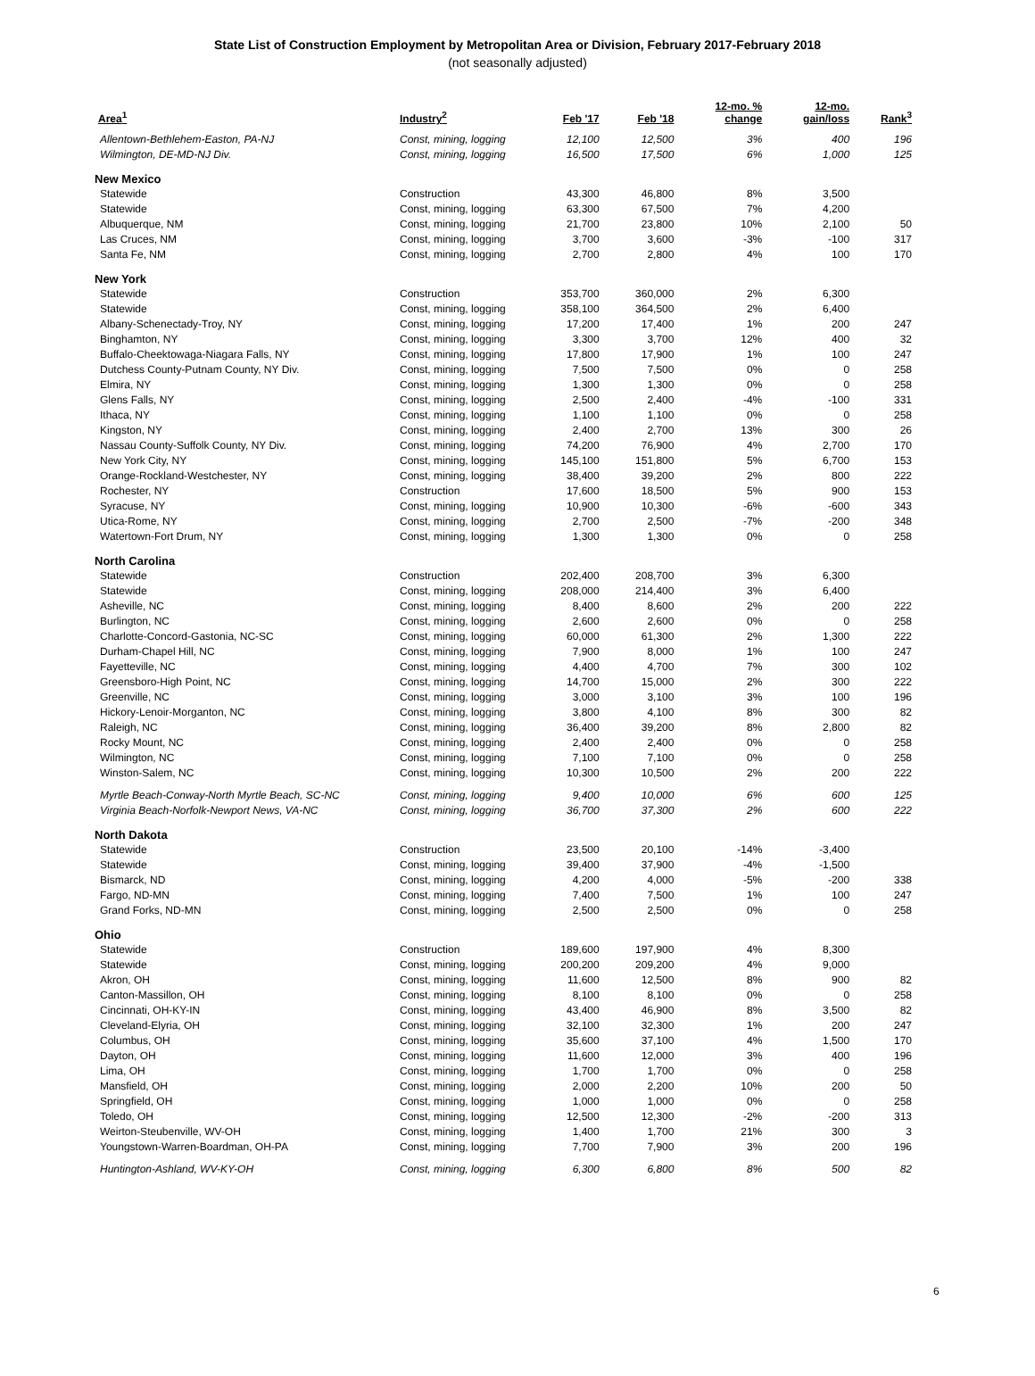State List of Construction Employment by Metropolitan Area or Division, February 2017-February 2018
(not seasonally adjusted)
| Area<sup>1</sup> | Industry<sup>2</sup> | Feb '17 | Feb '18 | 12-mo. % change | 12-mo. gain/loss | Rank<sup>3</sup> |
| --- | --- | --- | --- | --- | --- | --- |
| Allentown-Bethlehem-Easton, PA-NJ | Const, mining, logging | 12,100 | 12,500 | 3% | 400 | 196 |
| Wilmington, DE-MD-NJ Div. | Const, mining, logging | 16,500 | 17,500 | 6% | 1,000 | 125 |
| New Mexico | | | | | | |
| Statewide | Construction | 43,300 | 46,800 | 8% | 3,500 | |
| Statewide | Const, mining, logging | 63,300 | 67,500 | 7% | 4,200 | |
| Albuquerque, NM | Const, mining, logging | 21,700 | 23,800 | 10% | 2,100 | 50 |
| Las Cruces, NM | Const, mining, logging | 3,700 | 3,600 | -3% | -100 | 317 |
| Santa Fe, NM | Const, mining, logging | 2,700 | 2,800 | 4% | 100 | 170 |
| New York | | | | | | |
| Statewide | Construction | 353,700 | 360,000 | 2% | 6,300 | |
| Statewide | Const, mining, logging | 358,100 | 364,500 | 2% | 6,400 | |
| Albany-Schenectady-Troy, NY | Const, mining, logging | 17,200 | 17,400 | 1% | 200 | 247 |
| Binghamton, NY | Const, mining, logging | 3,300 | 3,700 | 12% | 400 | 32 |
| Buffalo-Cheektowaga-Niagara Falls, NY | Const, mining, logging | 17,800 | 17,900 | 1% | 100 | 247 |
| Dutchess County-Putnam County, NY Div. | Const, mining, logging | 7,500 | 7,500 | 0% | 0 | 258 |
| Elmira, NY | Const, mining, logging | 1,300 | 1,300 | 0% | 0 | 258 |
| Glens Falls, NY | Const, mining, logging | 2,500 | 2,400 | -4% | -100 | 331 |
| Ithaca, NY | Const, mining, logging | 1,100 | 1,100 | 0% | 0 | 258 |
| Kingston, NY | Const, mining, logging | 2,400 | 2,700 | 13% | 300 | 26 |
| Nassau County-Suffolk County, NY Div. | Const, mining, logging | 74,200 | 76,900 | 4% | 2,700 | 170 |
| New York City, NY | Const, mining, logging | 145,100 | 151,800 | 5% | 6,700 | 153 |
| Orange-Rockland-Westchester, NY | Const, mining, logging | 38,400 | 39,200 | 2% | 800 | 222 |
| Rochester, NY | Construction | 17,600 | 18,500 | 5% | 900 | 153 |
| Syracuse, NY | Const, mining, logging | 10,900 | 10,300 | -6% | -600 | 343 |
| Utica-Rome, NY | Const, mining, logging | 2,700 | 2,500 | -7% | -200 | 348 |
| Watertown-Fort Drum, NY | Const, mining, logging | 1,300 | 1,300 | 0% | 0 | 258 |
| North Carolina | | | | | | |
| Statewide | Construction | 202,400 | 208,700 | 3% | 6,300 | |
| Statewide | Const, mining, logging | 208,000 | 214,400 | 3% | 6,400 | |
| Asheville, NC | Const, mining, logging | 8,400 | 8,600 | 2% | 200 | 222 |
| Burlington, NC | Const, mining, logging | 2,600 | 2,600 | 0% | 0 | 258 |
| Charlotte-Concord-Gastonia, NC-SC | Const, mining, logging | 60,000 | 61,300 | 2% | 1,300 | 222 |
| Durham-Chapel Hill, NC | Const, mining, logging | 7,900 | 8,000 | 1% | 100 | 247 |
| Fayetteville, NC | Const, mining, logging | 4,400 | 4,700 | 7% | 300 | 102 |
| Greensboro-High Point, NC | Const, mining, logging | 14,700 | 15,000 | 2% | 300 | 222 |
| Greenville, NC | Const, mining, logging | 3,000 | 3,100 | 3% | 100 | 196 |
| Hickory-Lenoir-Morganton, NC | Const, mining, logging | 3,800 | 4,100 | 8% | 300 | 82 |
| Raleigh, NC | Const, mining, logging | 36,400 | 39,200 | 8% | 2,800 | 82 |
| Rocky Mount, NC | Const, mining, logging | 2,400 | 2,400 | 0% | 0 | 258 |
| Wilmington, NC | Const, mining, logging | 7,100 | 7,100 | 0% | 0 | 258 |
| Winston-Salem, NC | Const, mining, logging | 10,300 | 10,500 | 2% | 200 | 222 |
| Myrtle Beach-Conway-North Myrtle Beach, SC-NC | Const, mining, logging | 9,400 | 10,000 | 6% | 600 | 125 |
| Virginia Beach-Norfolk-Newport News, VA-NC | Const, mining, logging | 36,700 | 37,300 | 2% | 600 | 222 |
| North Dakota | | | | | | |
| Statewide | Construction | 23,500 | 20,100 | -14% | -3,400 | |
| Statewide | Const, mining, logging | 39,400 | 37,900 | -4% | -1,500 | |
| Bismarck, ND | Const, mining, logging | 4,200 | 4,000 | -5% | -200 | 338 |
| Fargo, ND-MN | Const, mining, logging | 7,400 | 7,500 | 1% | 100 | 247 |
| Grand Forks, ND-MN | Const, mining, logging | 2,500 | 2,500 | 0% | 0 | 258 |
| Ohio | | | | | | |
| Statewide | Construction | 189,600 | 197,900 | 4% | 8,300 | |
| Statewide | Const, mining, logging | 200,200 | 209,200 | 4% | 9,000 | |
| Akron, OH | Const, mining, logging | 11,600 | 12,500 | 8% | 900 | 82 |
| Canton-Massillon, OH | Const, mining, logging | 8,100 | 8,100 | 0% | 0 | 258 |
| Cincinnati, OH-KY-IN | Const, mining, logging | 43,400 | 46,900 | 8% | 3,500 | 82 |
| Cleveland-Elyria, OH | Const, mining, logging | 32,100 | 32,300 | 1% | 200 | 247 |
| Columbus, OH | Const, mining, logging | 35,600 | 37,100 | 4% | 1,500 | 170 |
| Dayton, OH | Const, mining, logging | 11,600 | 12,000 | 3% | 400 | 196 |
| Lima, OH | Const, mining, logging | 1,700 | 1,700 | 0% | 0 | 258 |
| Mansfield, OH | Const, mining, logging | 2,000 | 2,200 | 10% | 200 | 50 |
| Springfield, OH | Const, mining, logging | 1,000 | 1,000 | 0% | 0 | 258 |
| Toledo, OH | Const, mining, logging | 12,500 | 12,300 | -2% | -200 | 313 |
| Weirton-Steubenville, WV-OH | Const, mining, logging | 1,400 | 1,700 | 21% | 300 | 3 |
| Youngstown-Warren-Boardman, OH-PA | Const, mining, logging | 7,700 | 7,900 | 3% | 200 | 196 |
| Huntington-Ashland, WV-KY-OH | Const, mining, logging | 6,300 | 6,800 | 8% | 500 | 82 |
6